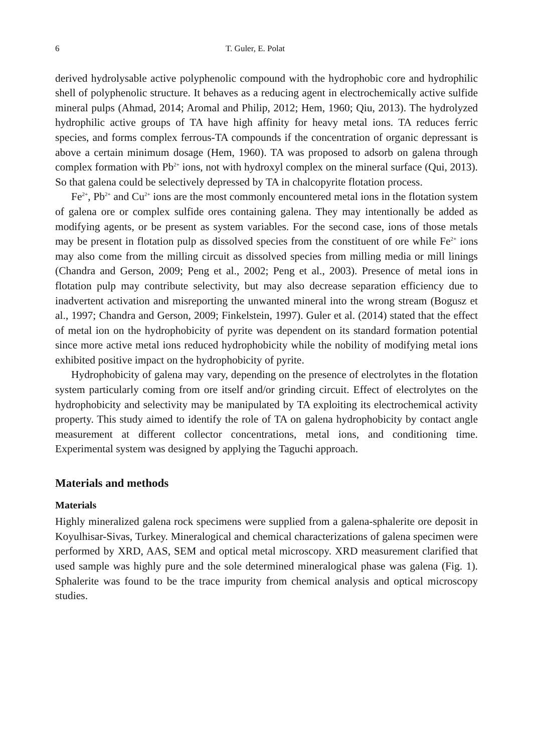6 T. Guler, E. Polat
derived hydrolysable active polyphenolic compound with the hydrophobic core and hydrophilic shell of polyphenolic structure. It behaves as a reducing agent in electrochemically active sulfide mineral pulps (Ahmad, 2014; Aromal and Philip, 2012; Hem, 1960; Qiu, 2013). The hydrolyzed hydrophilic active groups of TA have high affinity for heavy metal ions. TA reduces ferric species, and forms complex ferrous-TA compounds if the concentration of organic depressant is above a certain minimum dosage (Hem, 1960). TA was proposed to adsorb on galena through complex formation with Pb<sup>2+</sup> ions, not with hydroxyl complex on the mineral surface (Qui, 2013). So that galena could be selectively depressed by TA in chalcopyrite flotation process.
Fe<sup>2+</sup>, Pb<sup>2+</sup> and Cu<sup>2+</sup> ions are the most commonly encountered metal ions in the flotation system of galena ore or complex sulfide ores containing galena. They may intentionally be added as modifying agents, or be present as system variables. For the second case, ions of those metals may be present in flotation pulp as dissolved species from the constituent of ore while Fe<sup>2+</sup> ions may also come from the milling circuit as dissolved species from milling media or mill linings (Chandra and Gerson, 2009; Peng et al., 2002; Peng et al., 2003). Presence of metal ions in flotation pulp may contribute selectivity, but may also decrease separation efficiency due to inadvertent activation and misreporting the unwanted mineral into the wrong stream (Bogusz et al., 1997; Chandra and Gerson, 2009; Finkelstein, 1997). Guler et al. (2014) stated that the effect of metal ion on the hydrophobicity of pyrite was dependent on its standard formation potential since more active metal ions reduced hydrophobicity while the nobility of modifying metal ions exhibited positive impact on the hydrophobicity of pyrite.
Hydrophobicity of galena may vary, depending on the presence of electrolytes in the flotation system particularly coming from ore itself and/or grinding circuit. Effect of electrolytes on the hydrophobicity and selectivity may be manipulated by TA exploiting its electrochemical activity property. This study aimed to identify the role of TA on galena hydrophobicity by contact angle measurement at different collector concentrations, metal ions, and conditioning time. Experimental system was designed by applying the Taguchi approach.
Materials and methods
Materials
Highly mineralized galena rock specimens were supplied from a galena-sphalerite ore deposit in Koyulhisar-Sivas, Turkey. Mineralogical and chemical characterizations of galena specimen were performed by XRD, AAS, SEM and optical metal microscopy. XRD measurement clarified that used sample was highly pure and the sole determined mineralogical phase was galena (Fig. 1). Sphalerite was found to be the trace impurity from chemical analysis and optical microscopy studies.